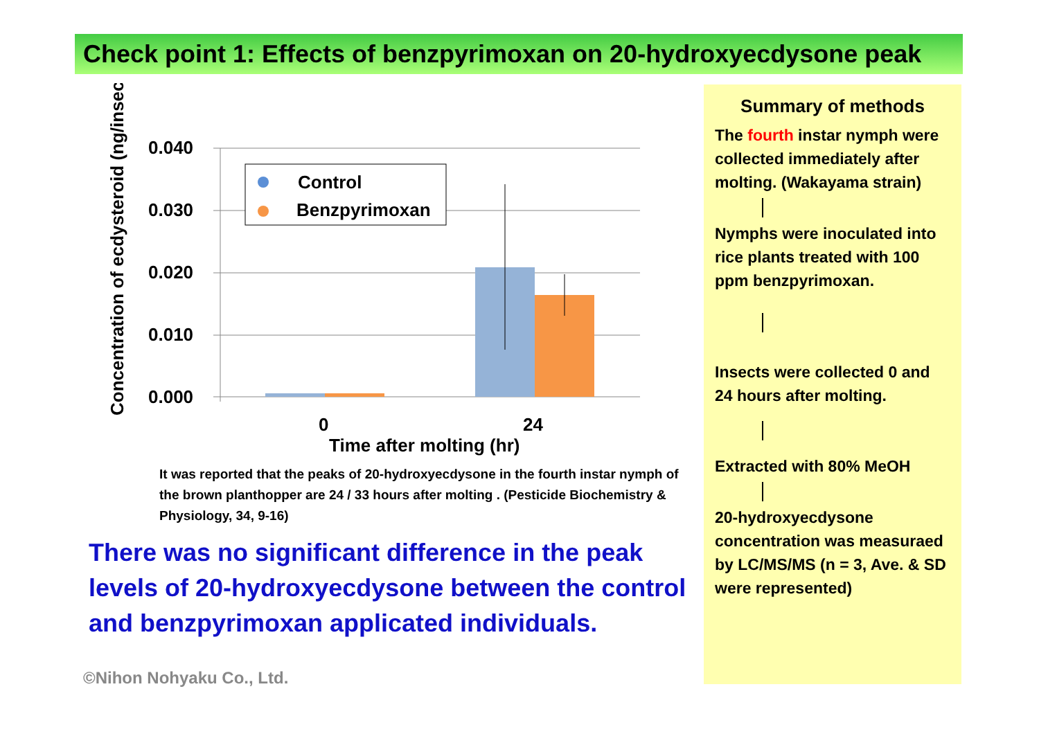Check point 1: Effects of benzpyrimoxan on 20-hydroxyecdysone peak
Concentration of ecdysteroid (ng/insect)
0.040
0.030
0.020
0.010
0.000
0
24
Time after molting (hr)
Control
Benzpyrimoxan
It was reported that the peaks of 20-hydroxyecdysone in the fourth instar nymph of the brown planthopper are 24 / 33 hours after molting . (Pesticide Biochemistry & Physiology, 34, 9-16)
There was no significant difference in the peak levels of 20-hydroxyecdysone between the control and benzpyrimoxan applicated individuals.
Summary of methods
The fourth instar nymph were collected immediately after molting. (Wakayama strain)
Nymphs were inoculated into rice plants treated with 100 ppm benzpyrimoxan.
Insects were collected 0 and 24 hours after molting.
Extracted with 80% MeOH
20-hydroxyecdysone concentration was measuraed by LC/MS/MS (n = 3, Ave. & SD were represented)
©Nihon Nohyaku Co., Ltd.